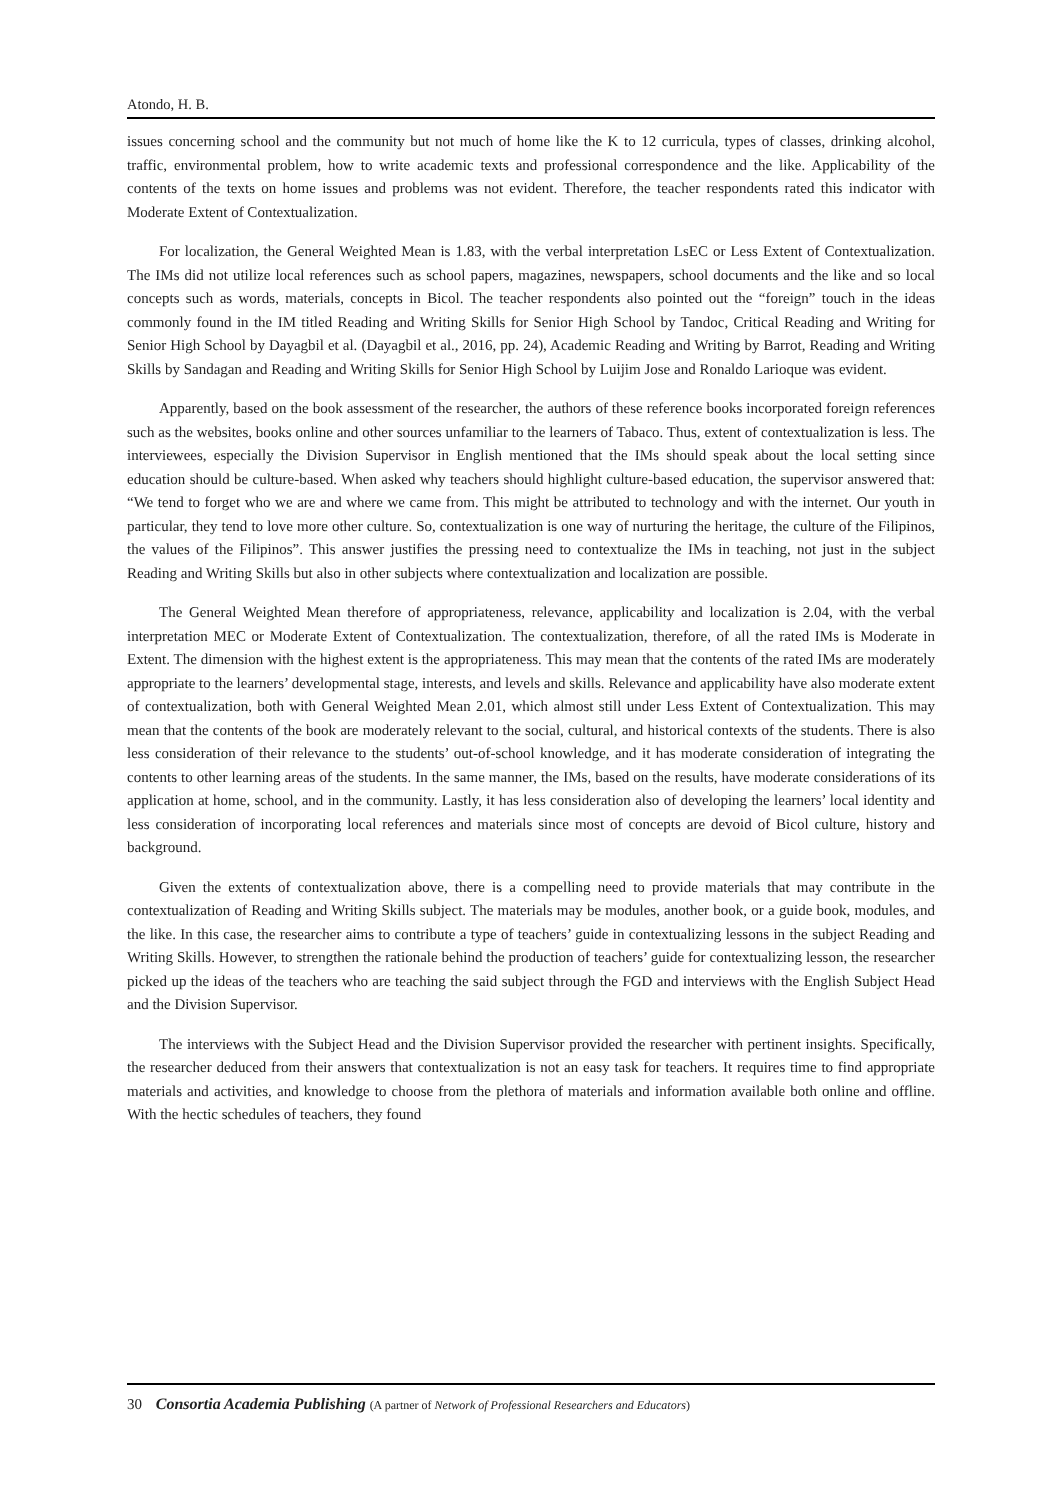Atondo, H. B.
issues concerning school and the community but not much of home like the K to 12 curricula, types of classes, drinking alcohol, traffic, environmental problem, how to write academic texts and professional correspondence and the like. Applicability of the contents of the texts on home issues and problems was not evident. Therefore, the teacher respondents rated this indicator with Moderate Extent of Contextualization.
For localization, the General Weighted Mean is 1.83, with the verbal interpretation LsEC or Less Extent of Contextualization. The IMs did not utilize local references such as school papers, magazines, newspapers, school documents and the like and so local concepts such as words, materials, concepts in Bicol. The teacher respondents also pointed out the “foreign” touch in the ideas commonly found in the IM titled Reading and Writing Skills for Senior High School by Tandoc, Critical Reading and Writing for Senior High School by Dayagbil et al. (Dayagbil et al., 2016, pp. 24), Academic Reading and Writing by Barrot, Reading and Writing Skills by Sandagan and Reading and Writing Skills for Senior High School by Luijim Jose and Ronaldo Larioque was evident.
Apparently, based on the book assessment of the researcher, the authors of these reference books incorporated foreign references such as the websites, books online and other sources unfamiliar to the learners of Tabaco. Thus, extent of contextualization is less. The interviewees, especially the Division Supervisor in English mentioned that the IMs should speak about the local setting since education should be culture-based. When asked why teachers should highlight culture-based education, the supervisor answered that: “We tend to forget who we are and where we came from. This might be attributed to technology and with the internet. Our youth in particular, they tend to love more other culture. So, contextualization is one way of nurturing the heritage, the culture of the Filipinos, the values of the Filipinos”. This answer justifies the pressing need to contextualize the IMs in teaching, not just in the subject Reading and Writing Skills but also in other subjects where contextualization and localization are possible.
The General Weighted Mean therefore of appropriateness, relevance, applicability and localization is 2.04, with the verbal interpretation MEC or Moderate Extent of Contextualization. The contextualization, therefore, of all the rated IMs is Moderate in Extent. The dimension with the highest extent is the appropriateness. This may mean that the contents of the rated IMs are moderately appropriate to the learners’ developmental stage, interests, and levels and skills. Relevance and applicability have also moderate extent of contextualization, both with General Weighted Mean 2.01, which almost still under Less Extent of Contextualization. This may mean that the contents of the book are moderately relevant to the social, cultural, and historical contexts of the students. There is also less consideration of their relevance to the students’ out-of-school knowledge, and it has moderate consideration of integrating the contents to other learning areas of the students. In the same manner, the IMs, based on the results, have moderate considerations of its application at home, school, and in the community. Lastly, it has less consideration also of developing the learners’ local identity and less consideration of incorporating local references and materials since most of concepts are devoid of Bicol culture, history and background.
Given the extents of contextualization above, there is a compelling need to provide materials that may contribute in the contextualization of Reading and Writing Skills subject. The materials may be modules, another book, or a guide book, modules, and the like. In this case, the researcher aims to contribute a type of teachers’ guide in contextualizing lessons in the subject Reading and Writing Skills. However, to strengthen the rationale behind the production of teachers’ guide for contextualizing lesson, the researcher picked up the ideas of the teachers who are teaching the said subject through the FGD and interviews with the English Subject Head and the Division Supervisor.
The interviews with the Subject Head and the Division Supervisor provided the researcher with pertinent insights. Specifically, the researcher deduced from their answers that contextualization is not an easy task for teachers. It requires time to find appropriate materials and activities, and knowledge to choose from the plethora of materials and information available both online and offline. With the hectic schedules of teachers, they found
30 Consortia Academia Publishing (A partner of Network of Professional Researchers and Educators)